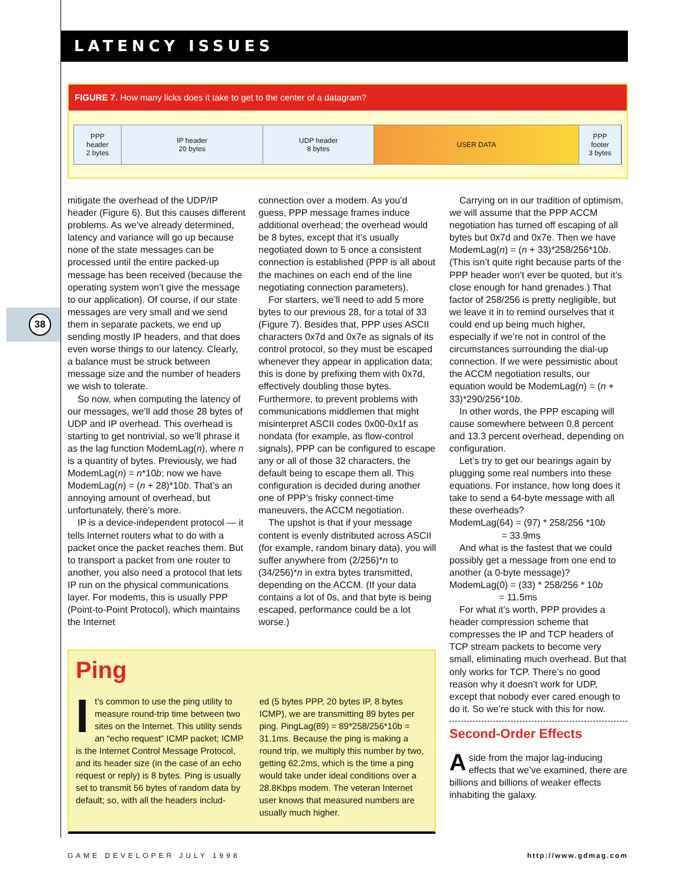LATENCY ISSUES
FIGURE 7. How many licks does it take to get to the center of a datagram?
PPP
header
2 bytes
IP header
20 bytes
UDP header
8 bytes
USER DATA PPP
footer
3 bytes
38
mitigate the overhead of the UDP/IP header (Figure 6). But this causes different problems. As we’ve already determined, latency and variance will go up because none of the state messages can be processed until the entire packed-up message has been received (because the operating system won’t give the message to our application). Of course, if our state messages are very small and we send them in separate packets, we end up sending mostly IP headers, and that does even worse things to our latency. Clearly, a balance must be struck between message size and the number of headers we wish to tolerate.
So now, when computing the latency of our messages, we’ll add those 28 bytes of UDP and IP overhead. This overhead is starting to get nontrivial, so we’ll phrase it as the lag function ModemLag(n), where n is a quantity of bytes. Previously, we had ModemLag(n) = n*10b; now we have ModemLag(n) = (n + 28)*10b. That’s an annoying amount of overhead, but unfortunately, there’s more.
IP is a device-independent protocol — it tells Internet routers what to do with a packet once the packet reaches them. But to transport a packet from one router to another, you also need a protocol that lets IP run on the physical communications layer. For modems, this is usually PPP (Point-to-Point Protocol), which maintains the Internet
connection over a modem. As you’d guess, PPP message frames induce additional overhead; the overhead would be 8 bytes, except that it’s usually negotiated down to 5 once a consistent connection is established (PPP is all about the machines on each end of the line negotiating connection parameters).
For starters, we’ll need to add 5 more bytes to our previous 28, for a total of 33 (Figure 7). Besides that, PPP uses ASCII characters 0x7d and 0x7e as signals of its control protocol, so they must be escaped whenever they appear in application data; this is done by prefixing them with 0x7d, effectively doubling those bytes. Furthermore, to prevent problems with communications middlemen that might misinterpret ASCII codes 0x00-0x1f as nondata (for example, as flow-control signals), PPP can be configured to escape any or all of those 32 characters, the default being to escape them all. This configuration is decided during another one of PPP’s frisky connect-time maneuvers, the ACCM negotiation.
The upshot is that if your message content is evenly distributed across ASCII (for example, random binary data), you will suffer anywhere from (2/256)*n to (34/256)*n in extra bytes transmitted, depending on the ACCM. (If your data contains a lot of 0s, and that byte is being escaped, performance could be a lot worse.)
Carrying on in our tradition of optimism, we will assume that the PPP ACCM negotiation has turned off escaping of all bytes but 0x7d and 0x7e. Then we have ModemLag(n) = (n + 33)*258/256*10b. (This isn’t quite right because parts of the PPP header won’t ever be quoted, but it’s close enough for hand grenades.) That factor of 258/256 is pretty negligible, but we leave it in to remind ourselves that it could end up being much higher, especially if we’re not in control of the circumstances surrounding the dial-up connection. If we were pessimistic about the ACCM negotiation results, our equation would be ModemLag(n) = (n + 33)*290/256*10b.
In other words, the PPP escaping will cause somewhere between 0.8 percent and 13.3 percent overhead, depending on configuration.
Let’s try to get our bearings again by plugging some real numbers into these equations. For instance, how long does it take to send a 64-byte message with all these overheads?
ModemLag(64) = (97) * 258/256 *10b
= 33.9ms
And what is the fastest that we could possibly get a message from one end to another (a 0-byte message)?
ModemLag(0) = (33) * 258/256 * 10b
= 11.5ms
For what it’s worth, PPP provides a header compression scheme that compresses the IP and TCP headers of TCP stream packets to become very small, eliminating much overhead. But that only works for TCP. There’s no good reason why it doesn’t work for UDP, except that nobody ever cared enough to do it. So we’re stuck with this for now.
Second-Order Effects
Aside from the major lag-inducing effects that we’ve examined, there are billions and billions of weaker effects inhabiting the galaxy.
Ping
It’s common to use the ping utility to measure round-trip time between two sites on the Internet. This utility sends an “echo request” ICMP packet; ICMP is the Internet Control Message Protocol, and its header size (in the case of an echo request or reply) is 8 bytes. Ping is usually set to transmit 56 bytes of random data by default; so, with all the headers includ-
ed (5 bytes PPP, 20 bytes IP, 8 bytes ICMP), we are transmitting 89 bytes per ping. PingLag(89) = 89*258/256*10b = 31.1ms. Because the ping is making a round trip, we multiply this number by two, getting 62.2ms, which is the time a ping would take under ideal conditions over a 28.8Kbps modem. The veteran Internet user knows that measured numbers are usually much higher.
GAME DEVELOPER JULY 1998 http://www.gdmag.com